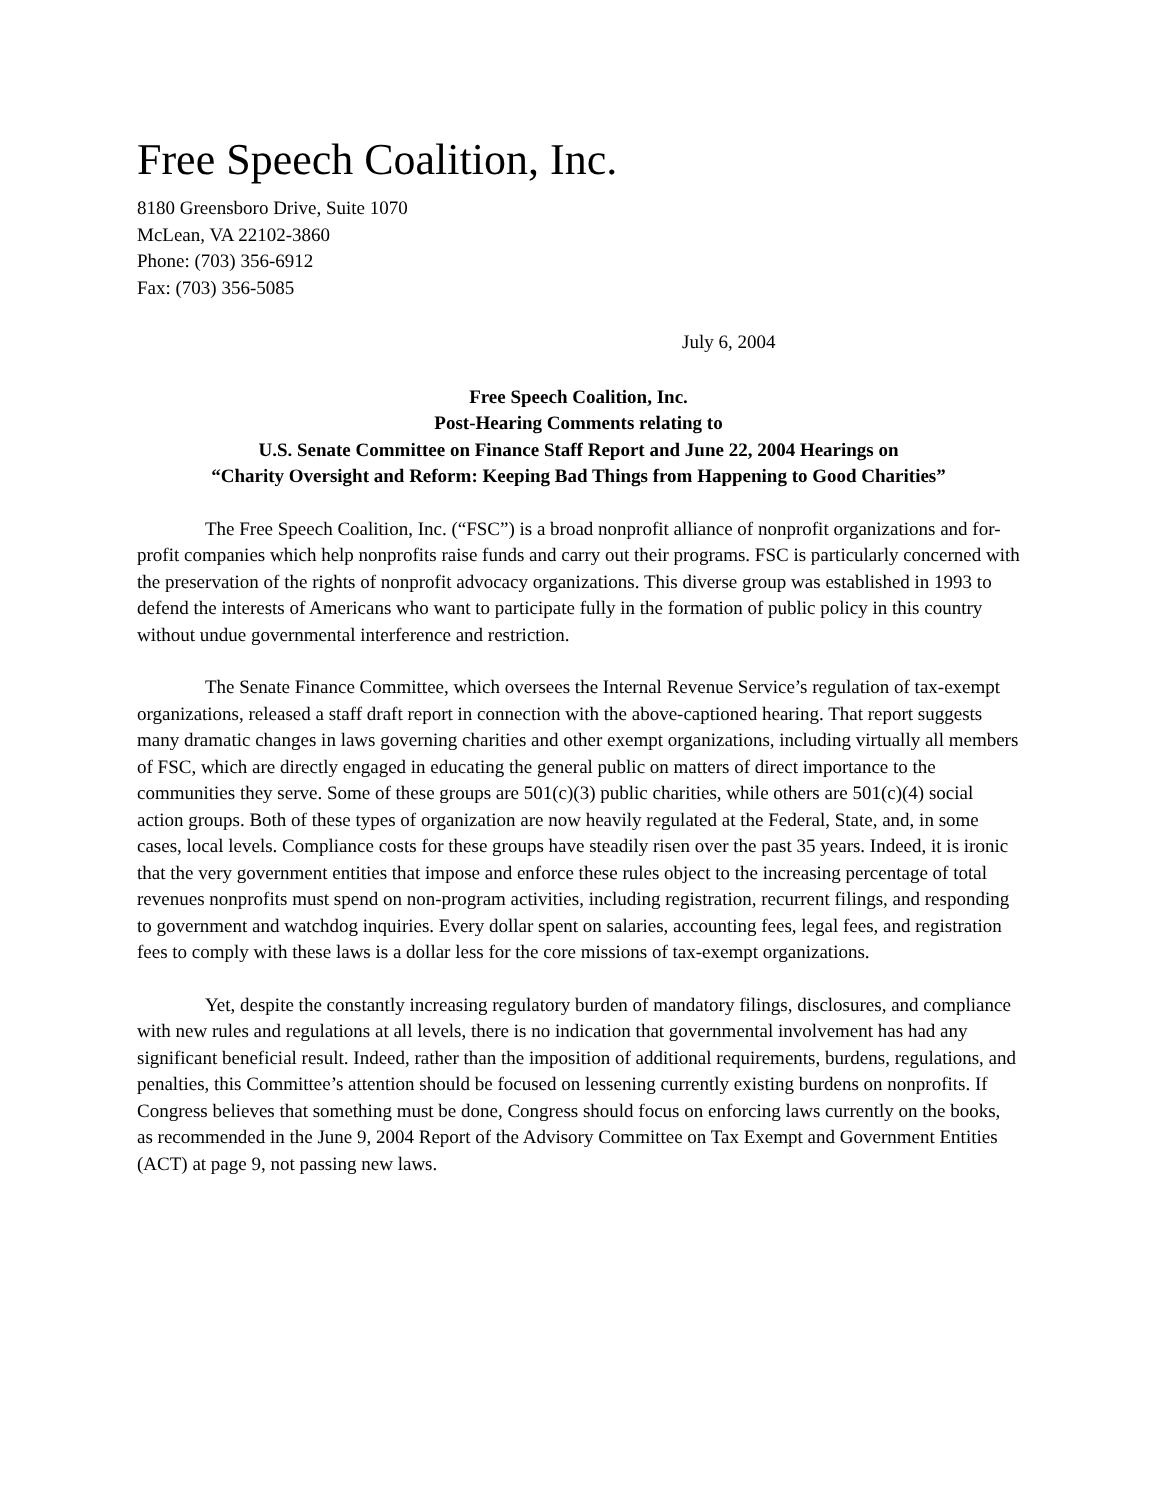Free Speech Coalition, Inc.
8180 Greensboro Drive, Suite 1070
McLean, VA 22102-3860
Phone: (703) 356-6912
Fax: (703) 356-5085
July 6, 2004
Free Speech Coalition, Inc.
Post-Hearing Comments relating to
U.S. Senate Committee on Finance Staff Report and June 22, 2004 Hearings on
“Charity Oversight and Reform: Keeping Bad Things from Happening to Good Charities”
The Free Speech Coalition, Inc. (“FSC”) is a broad nonprofit alliance of nonprofit organizations and for-profit companies which help nonprofits raise funds and carry out their programs. FSC is particularly concerned with the preservation of the rights of nonprofit advocacy organizations. This diverse group was established in 1993 to defend the interests of Americans who want to participate fully in the formation of public policy in this country without undue governmental interference and restriction.
The Senate Finance Committee, which oversees the Internal Revenue Service’s regulation of tax-exempt organizations, released a staff draft report in connection with the above-captioned hearing. That report suggests many dramatic changes in laws governing charities and other exempt organizations, including virtually all members of FSC, which are directly engaged in educating the general public on matters of direct importance to the communities they serve. Some of these groups are 501(c)(3) public charities, while others are 501(c)(4) social action groups. Both of these types of organization are now heavily regulated at the Federal, State, and, in some cases, local levels. Compliance costs for these groups have steadily risen over the past 35 years. Indeed, it is ironic that the very government entities that impose and enforce these rules object to the increasing percentage of total revenues nonprofits must spend on non-program activities, including registration, recurrent filings, and responding to government and watchdog inquiries. Every dollar spent on salaries, accounting fees, legal fees, and registration fees to comply with these laws is a dollar less for the core missions of tax-exempt organizations.
Yet, despite the constantly increasing regulatory burden of mandatory filings, disclosures, and compliance with new rules and regulations at all levels, there is no indication that governmental involvement has had any significant beneficial result. Indeed, rather than the imposition of additional requirements, burdens, regulations, and penalties, this Committee’s attention should be focused on lessening currently existing burdens on nonprofits. If Congress believes that something must be done, Congress should focus on enforcing laws currently on the books, as recommended in the June 9, 2004 Report of the Advisory Committee on Tax Exempt and Government Entities (ACT) at page 9, not passing new laws.